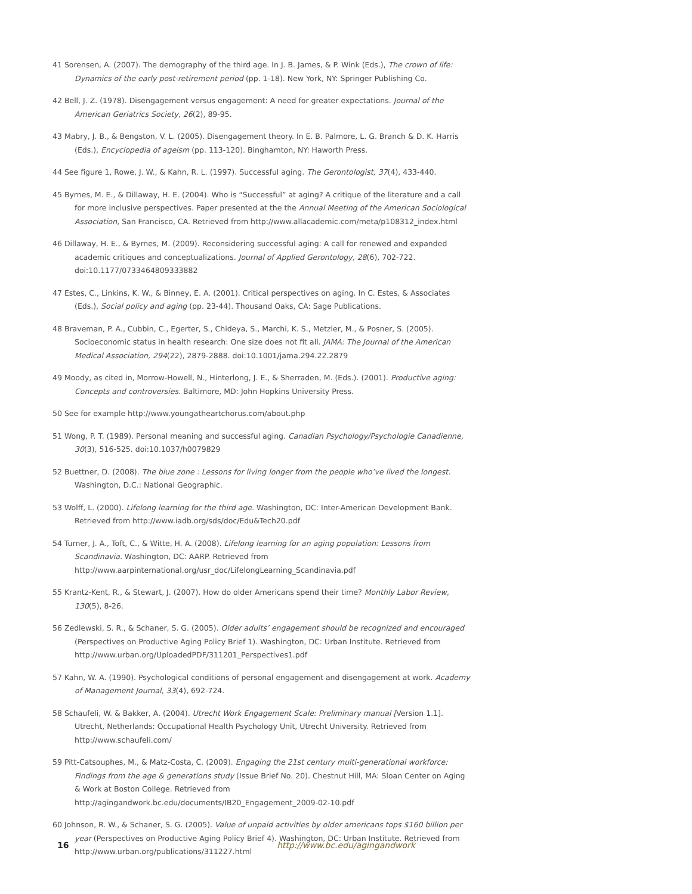41 Sorensen, A. (2007). The demography of the third age. In J. B. James, & P. Wink (Eds.), The crown of life: Dynamics of the early post-retirement period (pp. 1-18). New York, NY: Springer Publishing Co.
42 Bell, J. Z. (1978). Disengagement versus engagement: A need for greater expectations. Journal of the American Geriatrics Society, 26(2), 89-95.
43 Mabry, J. B., & Bengston, V. L. (2005). Disengagement theory. In E. B. Palmore, L. G. Branch & D. K. Harris (Eds.), Encyclopedia of ageism (pp. 113-120). Binghamton, NY: Haworth Press.
44 See figure 1, Rowe, J. W., & Kahn, R. L. (1997). Successful aging. The Gerontologist, 37(4), 433-440.
45 Byrnes, M. E., & Dillaway, H. E. (2004). Who is “Successful” at aging? A critique of the literature and a call for more inclusive perspectives. Paper presented at the the Annual Meeting of the American Sociological Association, San Francisco, CA. Retrieved from http://www.allacademic.com/meta/p108312_index.html
46 Dillaway, H. E., & Byrnes, M. (2009). Reconsidering successful aging: A call for renewed and expanded academic critiques and conceptualizations. Journal of Applied Gerontology, 28(6), 702-722. doi:10.1177/0733464809333882
47 Estes, C., Linkins, K. W., & Binney, E. A. (2001). Critical perspectives on aging. In C. Estes, & Associates (Eds.), Social policy and aging (pp. 23-44). Thousand Oaks, CA: Sage Publications.
48 Braveman, P. A., Cubbin, C., Egerter, S., Chideya, S., Marchi, K. S., Metzler, M., & Posner, S. (2005). Socioeconomic status in health research: One size does not fit all. JAMA: The Journal of the American Medical Association, 294(22), 2879-2888. doi:10.1001/jama.294.22.2879
49 Moody, as cited in, Morrow-Howell, N., Hinterlong, J. E., & Sherraden, M. (Eds.). (2001). Productive aging: Concepts and controversies. Baltimore, MD: John Hopkins University Press.
50 See for example http://www.youngatheartchorus.com/about.php
51 Wong, P. T. (1989). Personal meaning and successful aging. Canadian Psychology/Psychologie Canadienne, 30(3), 516-525. doi:10.1037/h0079829
52 Buettner, D. (2008). The blue zone : Lessons for living longer from the people who’ve lived the longest. Washington, D.C.: National Geographic.
53 Wolff, L. (2000). Lifelong learning for the third age. Washington, DC: Inter-American Development Bank. Retrieved from http://www.iadb.org/sds/doc/Edu&Tech20.pdf
54 Turner, J. A., Toft, C., & Witte, H. A. (2008). Lifelong learning for an aging population: Lessons from Scandinavia. Washington, DC: AARP. Retrieved from http://www.aarpinternational.org/usr_doc/LifelongLearning_Scandinavia.pdf
55 Krantz-Kent, R., & Stewart, J. (2007). How do older Americans spend their time? Monthly Labor Review, 130(5), 8-26.
56 Zedlewski, S. R., & Schaner, S. G. (2005). Older adults’ engagement should be recognized and encouraged (Perspectives on Productive Aging Policy Brief 1). Washington, DC: Urban Institute. Retrieved from http://www.urban.org/UploadedPDF/311201_Perspectives1.pdf
57 Kahn, W. A. (1990). Psychological conditions of personal engagement and disengagement at work. Academy of Management Journal, 33(4), 692-724.
58 Schaufeli, W. & Bakker, A. (2004). Utrecht Work Engagement Scale: Preliminary manual [Version 1.1]. Utrecht, Netherlands: Occupational Health Psychology Unit, Utrecht University. Retrieved from http://www.schaufeli.com/
59 Pitt-Catsouphes, M., & Matz-Costa, C. (2009). Engaging the 21st century multi-generational workforce: Findings from the age & generations study (Issue Brief No. 20). Chestnut Hill, MA: Sloan Center on Aging & Work at Boston College. Retrieved from http://agingandwork.bc.edu/documents/IB20_Engagement_2009-02-10.pdf
60 Johnson, R. W., & Schaner, S. G. (2005). Value of unpaid activities by older americans tops $160 billion per year (Perspectives on Productive Aging Policy Brief 4). Washington, DC: Urban Institute. Retrieved from http://www.urban.org/publications/311227.html
16 http://www.bc.edu/agingandwork